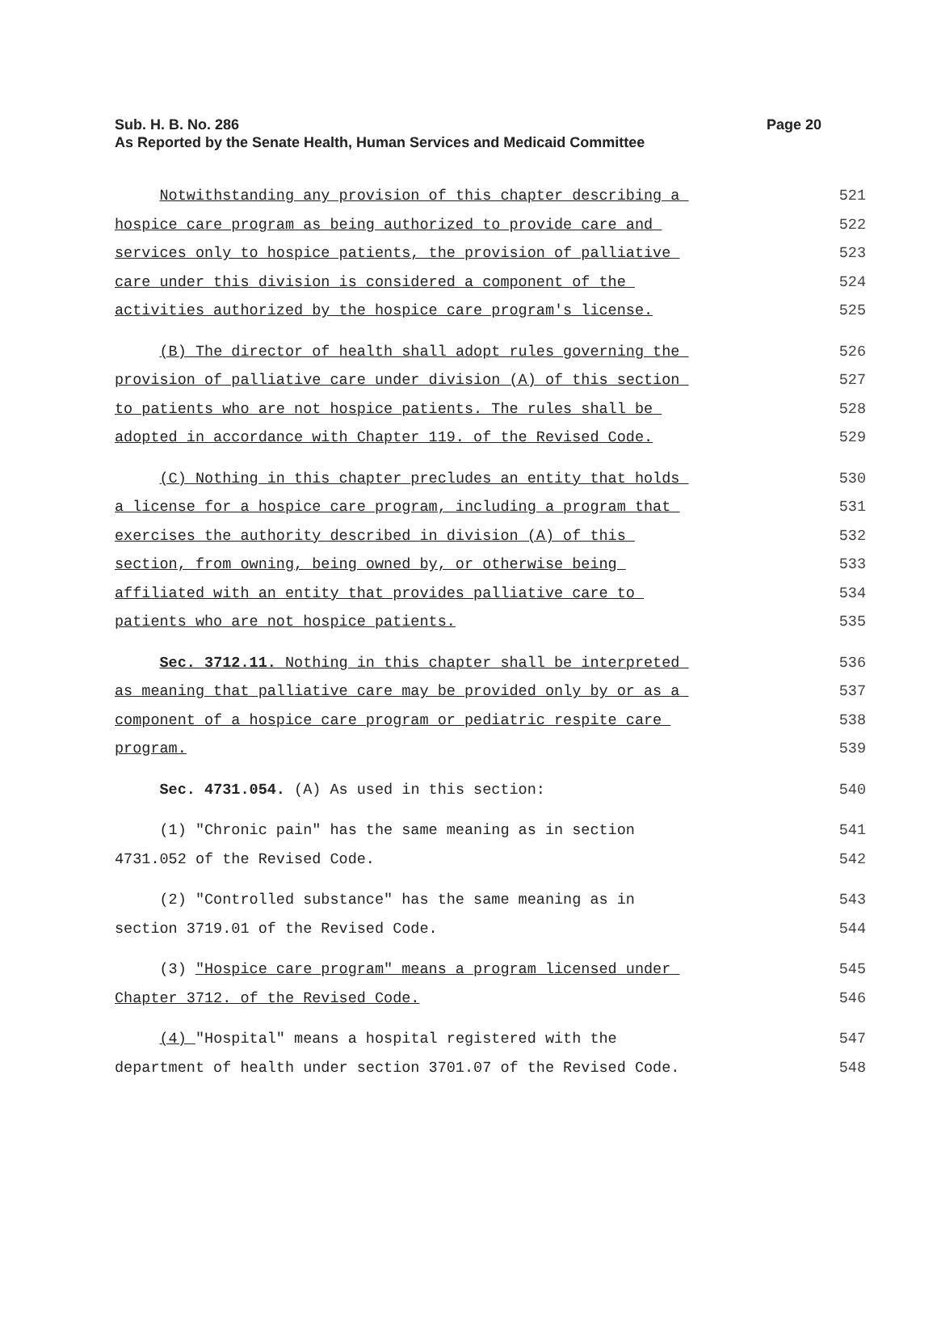Page 20 Sub. H. B. No. 286
As Reported by the Senate Health, Human Services and Medicaid Committee
Notwithstanding any provision of this chapter describing a 521
hospice care program as being authorized to provide care and 522
services only to hospice patients, the provision of palliative 523
care under this division is considered a component of the 524
activities authorized by the hospice care program's license. 525
(B) The director of health shall adopt rules governing the 526
provision of palliative care under division (A) of this section 527
to patients who are not hospice patients. The rules shall be 528
adopted in accordance with Chapter 119. of the Revised Code. 529
(C) Nothing in this chapter precludes an entity that holds 530
a license for a hospice care program, including a program that 531
exercises the authority described in division (A) of this 532
section, from owning, being owned by, or otherwise being 533
affiliated with an entity that provides palliative care to 534
patients who are not hospice patients. 535
Sec. 3712.11. Nothing in this chapter shall be interpreted 536
as meaning that palliative care may be provided only by or as a 537
component of a hospice care program or pediatric respite care 538
program. 539
Sec. 4731.054. (A) As used in this section: 540
(1) "Chronic pain" has the same meaning as in section 541
4731.052 of the Revised Code. 542
(2) "Controlled substance" has the same meaning as in 543
section 3719.01 of the Revised Code. 544
(3) "Hospice care program" means a program licensed under 545
Chapter 3712. of the Revised Code. 546
(4) "Hospital" means a hospital registered with the 547
department of health under section 3701.07 of the Revised Code. 548